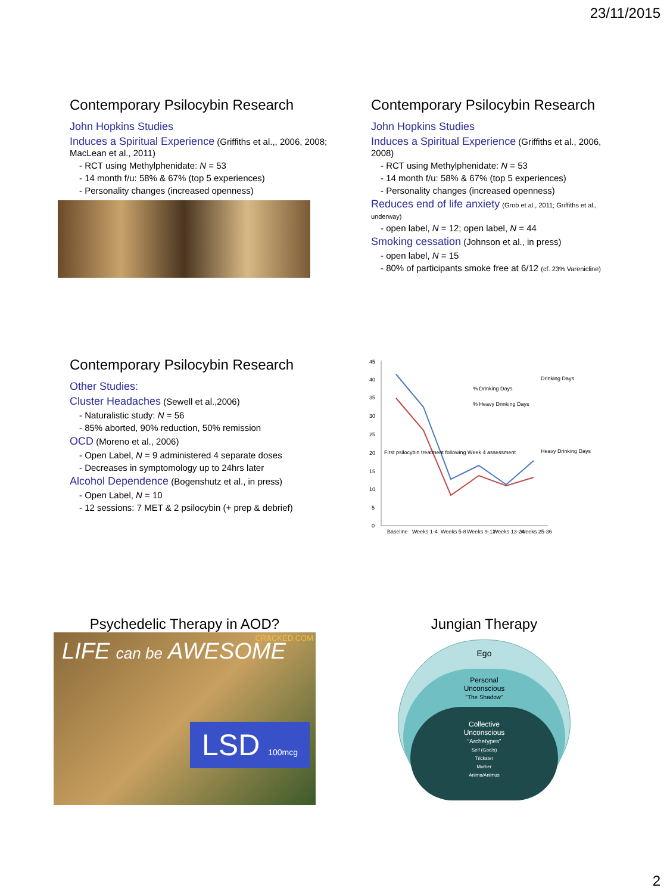23/11/2015
Contemporary Psilocybin Research
John Hopkins Studies
Induces a Spiritual Experience (Griffiths et al.,, 2006, 2008; MacLean et al., 2011)
- RCT using Methylphenidate: N = 53
- 14 month f/u: 58% & 67% (top 5 experiences)
- Personality changes (increased openness)
Contemporary Psilocybin Research
John Hopkins Studies
Induces a Spiritual Experience (Griffiths et al., 2006, 2008)
- RCT using Methylphenidate: N = 53
- 14 month f/u: 58% & 67% (top 5 experiences)
- Personality changes (increased openness)
Reduces end of life anxiety (Grob et al., 2011; Griffiths et al., underway)
- open label, N = 12; open label, N = 44
Smoking cessation (Johnson et al., in press)
- open label, N = 15
- 80% of participants smoke free at 6/12 (cf. 23% Varenicline)
Contemporary Psilocybin Research
Other Studies:
Cluster Headaches (Sewell et al.,2006)
- Naturalistic study: N = 56
- 85% aborted, 90% reduction, 50% remission
OCD (Moreno et al., 2006)
- Open Label, N = 9 administered 4 separate doses
- Decreases in symptomology up to 24hrs later
Alcohol Dependence (Bogenshutz et al., in press)
- Open Label, N = 10
- 12 sessions: 7 MET & 2 psilocybin (+ prep & debrief)
45
40
35
30
25
20
15
10
5
0
Baseline
Weeks 1-4
Weeks 5-8
Weeks 9-12
Weeks 13-24
Weeks 25-36
% Drinking Days
% Heavy Drinking Days
First psilocybin treatment following Week 4 assessment
Drinking Days
Heavy Drinking Days
Psychedelic Therapy in AOD?
LIFE can be AWESOME
CRACKED.COM
LSD 100mcg
Jungian Therapy
Ego
Personal
Unconscious
“The Shadow”
Collective
Unconscious
“Archetypes”
Self (God/s)
Trickster
Mother
Anima/Animus
2